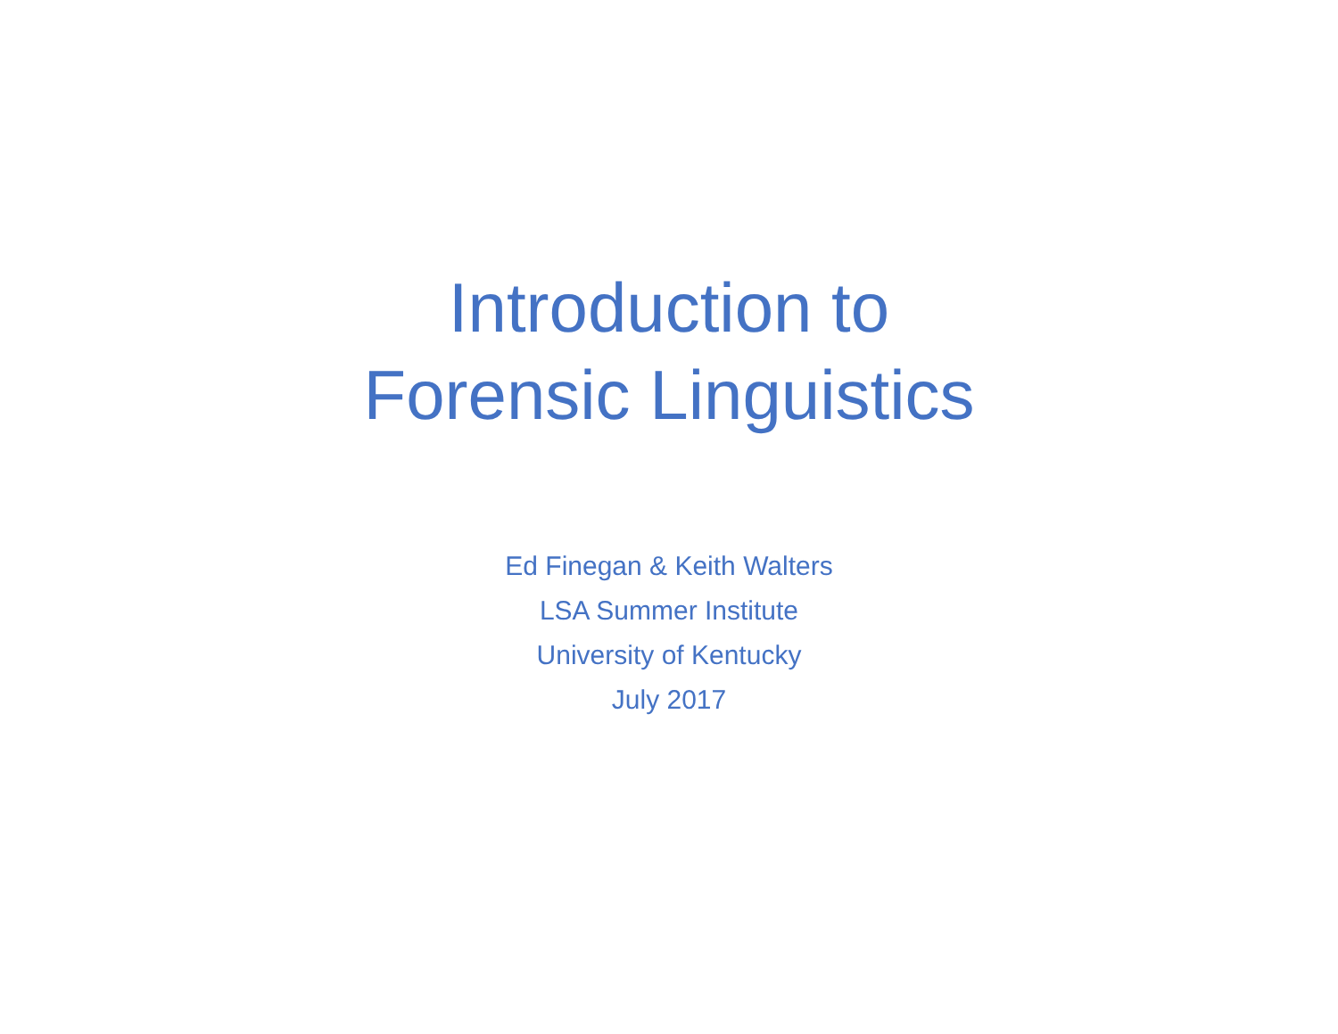Introduction to
Forensic Linguistics
Ed Finegan & Keith Walters
LSA Summer Institute
University of Kentucky
July 2017